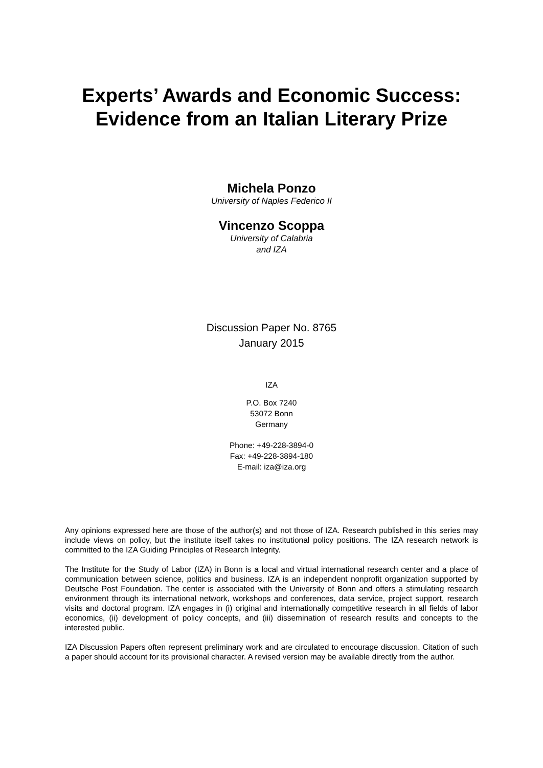Experts’ Awards and Economic Success:
Evidence from an Italian Literary Prize
Michela Ponzo
University of Naples Federico II
Vincenzo Scoppa
University of Calabria
and IZA
Discussion Paper No. 8765
January 2015
IZA
P.O. Box 7240
53072 Bonn
Germany
Phone: +49-228-3894-0
Fax: +49-228-3894-180
E-mail: iza@iza.org
Any opinions expressed here are those of the author(s) and not those of IZA. Research published in this series may include views on policy, but the institute itself takes no institutional policy positions. The IZA research network is committed to the IZA Guiding Principles of Research Integrity.
The Institute for the Study of Labor (IZA) in Bonn is a local and virtual international research center and a place of communication between science, politics and business. IZA is an independent nonprofit organization supported by Deutsche Post Foundation. The center is associated with the University of Bonn and offers a stimulating research environment through its international network, workshops and conferences, data service, project support, research visits and doctoral program. IZA engages in (i) original and internationally competitive research in all fields of labor economics, (ii) development of policy concepts, and (iii) dissemination of research results and concepts to the interested public.
IZA Discussion Papers often represent preliminary work and are circulated to encourage discussion. Citation of such a paper should account for its provisional character. A revised version may be available directly from the author.